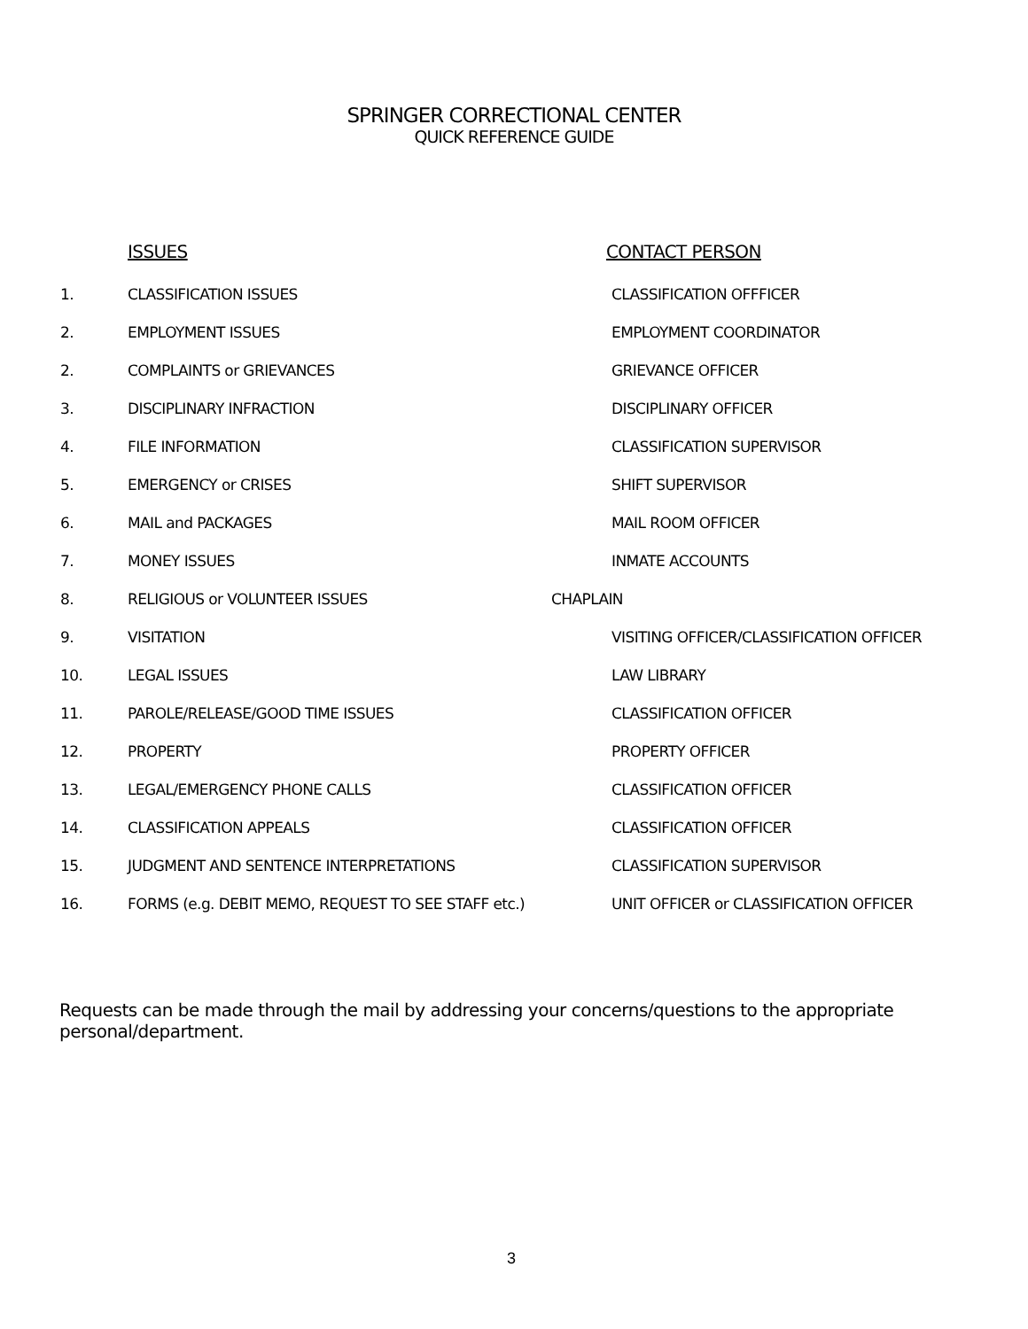SPRINGER CORRECTIONAL CENTER
QUICK REFERENCE GUIDE
| | ISSUES | CONTACT PERSON |
| --- | --- | --- |
| 1. | CLASSIFICATION ISSUES | CLASSIFICATION OFFFICER |
| 2. | EMPLOYMENT ISSUES | EMPLOYMENT COORDINATOR |
| 2. | COMPLAINTS or GRIEVANCES | GRIEVANCE OFFICER |
| 3. | DISCIPLINARY INFRACTION | DISCIPLINARY OFFICER |
| 4. | FILE INFORMATION | CLASSIFICATION SUPERVISOR |
| 5. | EMERGENCY or CRISES | SHIFT SUPERVISOR |
| 6. | MAIL and PACKAGES | MAIL ROOM OFFICER |
| 7. | MONEY ISSUES | INMATE ACCOUNTS |
| 8. | RELIGIOUS or VOLUNTEER ISSUES | CHAPLAIN |
| 9. | VISITATION | VISITING OFFICER/CLASSIFICATION OFFICER |
| 10. | LEGAL ISSUES | LAW LIBRARY |
| 11. | PAROLE/RELEASE/GOOD TIME ISSUES | CLASSIFICATION OFFICER |
| 12. | PROPERTY | PROPERTY OFFICER |
| 13. | LEGAL/EMERGENCY PHONE CALLS | CLASSIFICATION OFFICER |
| 14. | CLASSIFICATION APPEALS | CLASSIFICATION OFFICER |
| 15. | JUDGMENT AND SENTENCE INTERPRETATIONS | CLASSIFICATION SUPERVISOR |
| 16. | FORMS (e.g. DEBIT MEMO, REQUEST TO SEE STAFF etc.) | UNIT OFFICER or CLASSIFICATION OFFICER |
Requests can be made through the mail by addressing your concerns/questions to the appropriate personal/department.
3